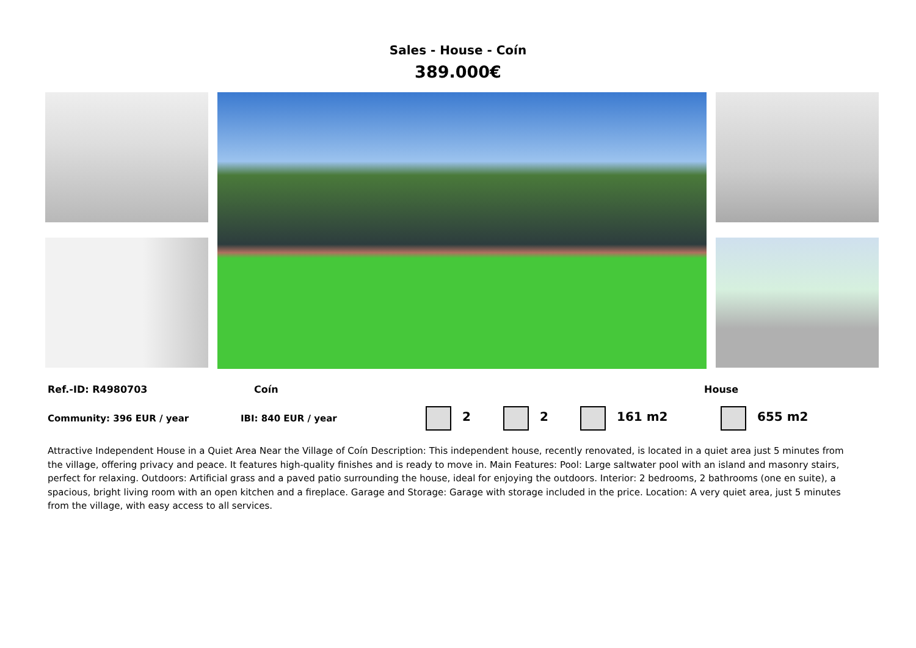Sales - House - Coín
389.000€
Ref.-ID: R4980703 Coín House
Community: 396 EUR / year IBI: 840 EUR / year 2 2 161 m2 655 m2
Attractive Independent House in a Quiet Area Near the Village of Coín Description: This independent house, recently renovated, is located in a quiet area just 5 minutes from the village, offering privacy and peace. It features high-quality finishes and is ready to move in. Main Features: Pool: Large saltwater pool with an island and masonry stairs, perfect for relaxing. Outdoors: Artificial grass and a paved patio surrounding the house, ideal for enjoying the outdoors. Interior: 2 bedrooms, 2 bathrooms (one en suite), a spacious, bright living room with an open kitchen and a fireplace. Garage and Storage: Garage with storage included in the price. Location: A very quiet area, just 5 minutes from the village, with easy access to all services.